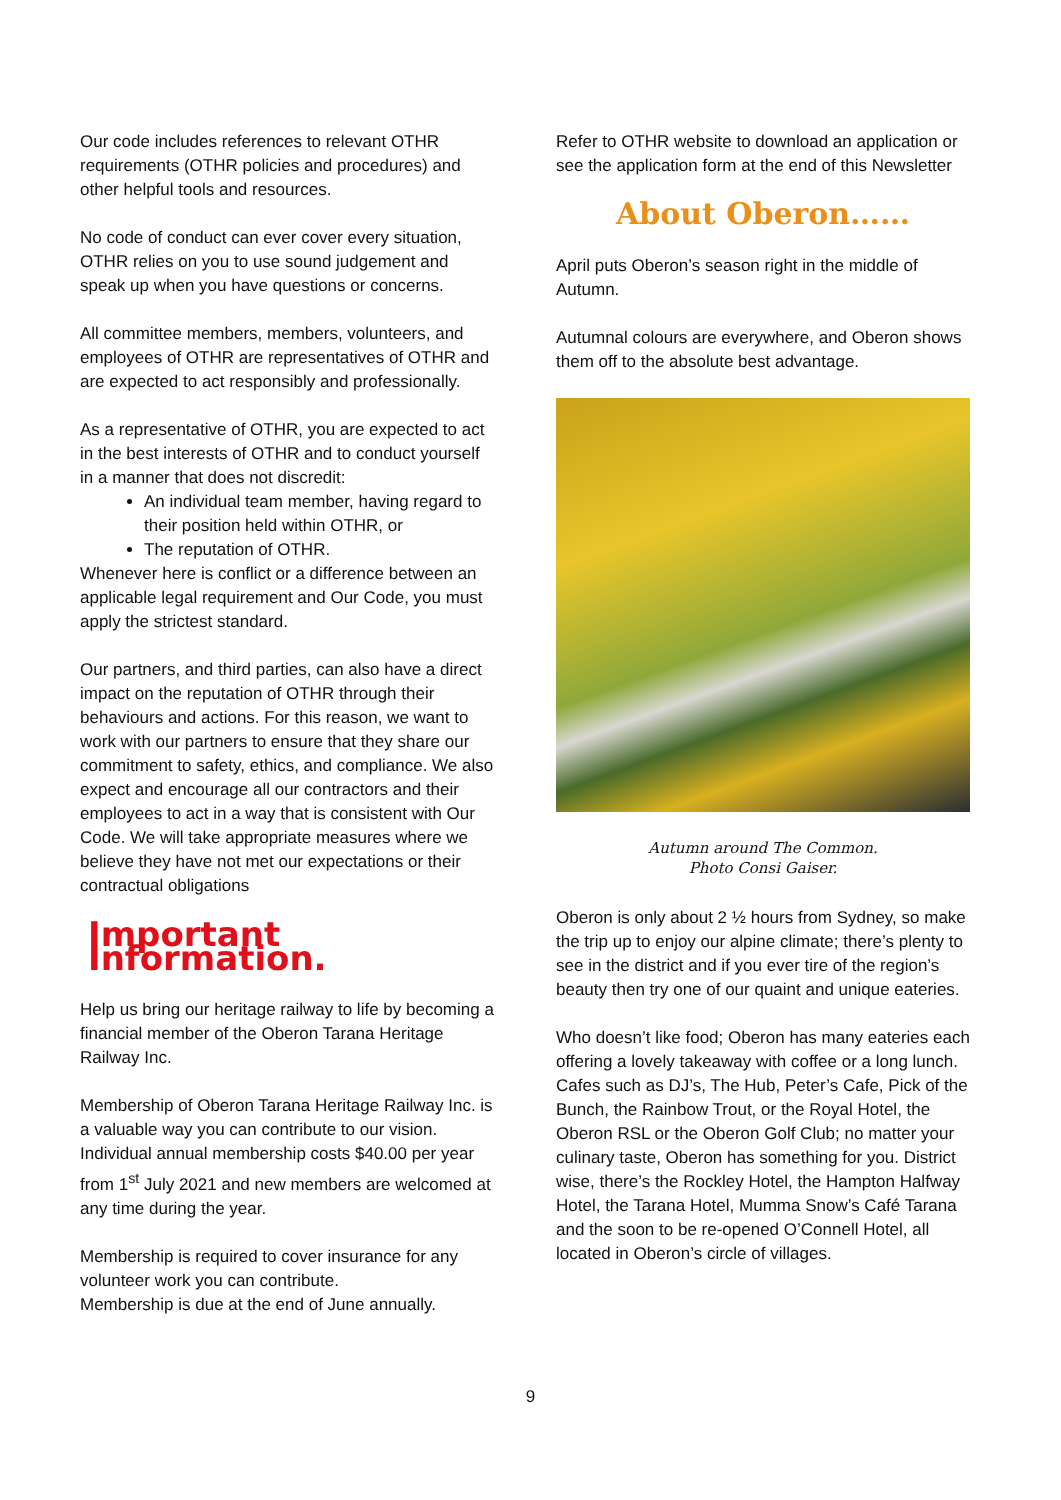Our code includes references to relevant OTHR requirements (OTHR policies and procedures) and other helpful tools and resources.
No code of conduct can ever cover every situation, OTHR relies on you to use sound judgement and speak up when you have questions or concerns.
All committee members, members, volunteers, and employees of OTHR are representatives of OTHR and are expected to act responsibly and professionally.
As a representative of OTHR, you are expected to act in the best interests of OTHR and to conduct yourself in a manner that does not discredit:
An individual team member, having regard to their position held within OTHR, or
The reputation of OTHR.
Whenever here is conflict or a difference between an applicable legal requirement and Our Code, you must apply the strictest standard.
Our partners, and third parties, can also have a direct impact on the reputation of OTHR through their behaviours and actions. For this reason, we want to work with our partners to ensure that they share our commitment to safety, ethics, and compliance. We also expect and encourage all our contractors and their employees to act in a way that is consistent with Our Code. We will take appropriate measures where we believe they have not met our expectations or their contractual obligations
Important Information.
Help us bring our heritage railway to life by becoming a financial member of the Oberon Tarana Heritage Railway Inc.
Membership of Oberon Tarana Heritage Railway Inc. is a valuable way you can contribute to our vision. Individual annual membership costs $40.00 per year from 1<sup>st</sup> July 2021 and new members are welcomed at any time during the year.
Membership is required to cover insurance for any volunteer work you can contribute.
Membership is due at the end of June annually.
Refer to OTHR website to download an application or see the application form at the end of this Newsletter
About Oberon……
April puts Oberon’s season right in the middle of Autumn.
Autumnal colours are everywhere, and Oberon shows them off to the absolute best advantage.
Autumn around The Common.
Photo Consi Gaiser.
Oberon is only about 2 ½ hours from Sydney, so make the trip up to enjoy our alpine climate; there’s plenty to see in the district and if you ever tire of the region’s beauty then try one of our quaint and unique eateries.
Who doesn’t like food; Oberon has many eateries each offering a lovely takeaway with coffee or a long lunch.
Cafes such as DJ’s, The Hub, Peter’s Cafe, Pick of the Bunch, the Rainbow Trout, or the Royal Hotel, the Oberon RSL or the Oberon Golf Club; no matter your culinary taste, Oberon has something for you. District wise, there’s the Rockley Hotel, the Hampton Halfway Hotel, the Tarana Hotel, Mumma Snow’s Café Tarana and the soon to be re-opened O’Connell Hotel, all located in Oberon’s circle of villages.
9